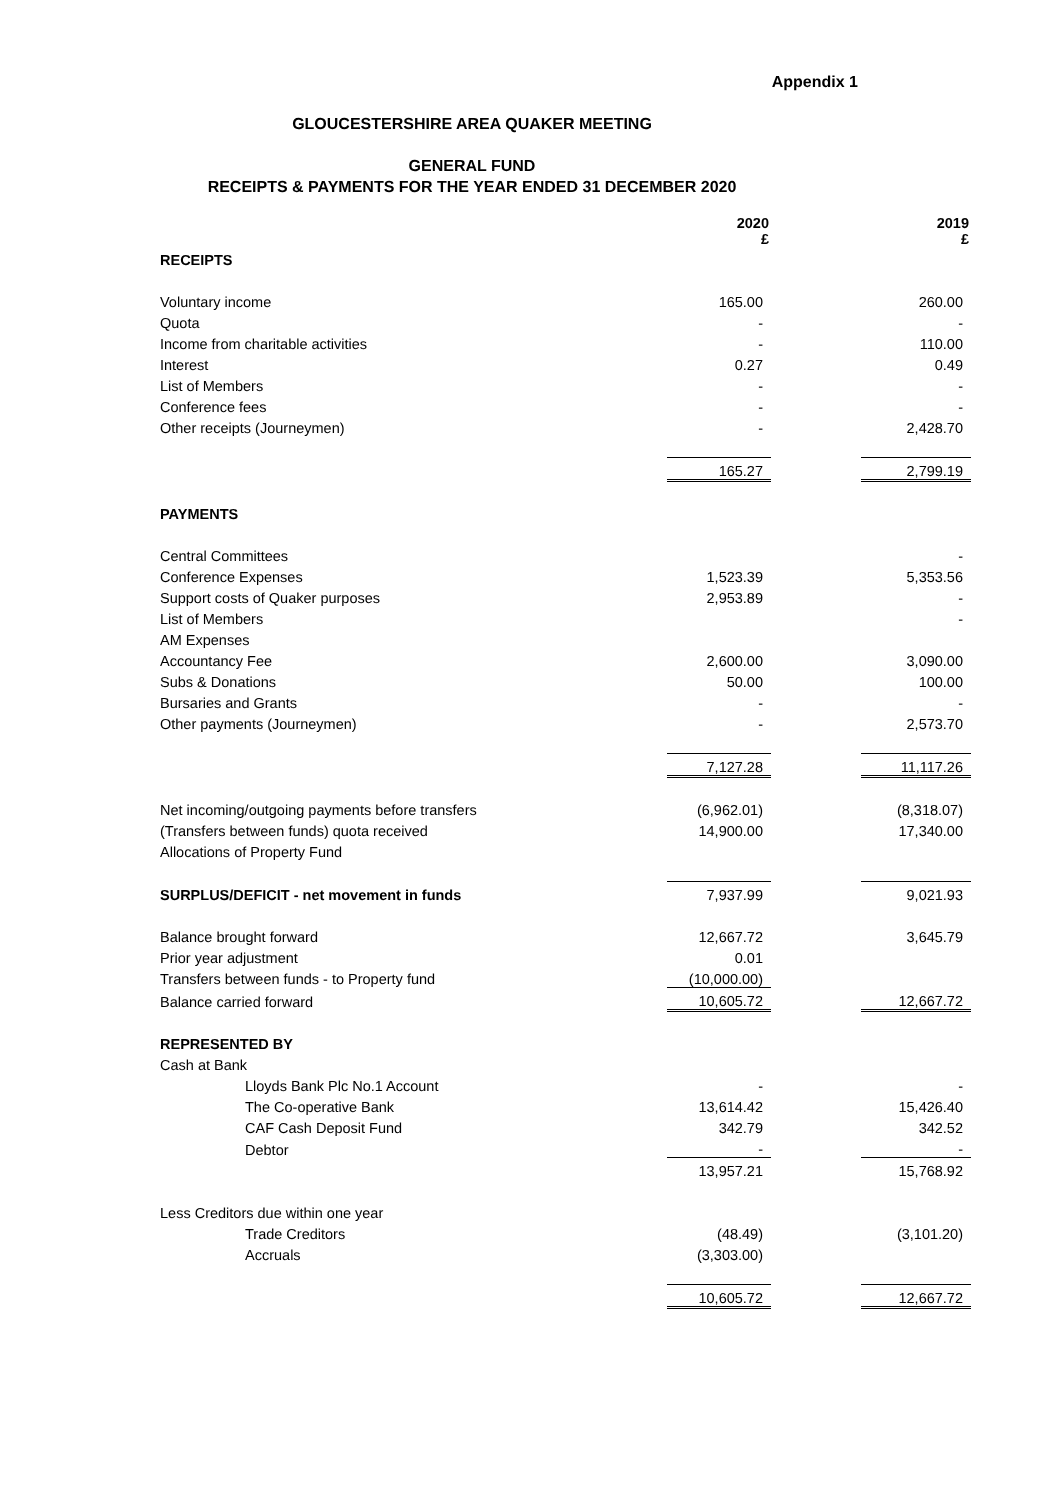Appendix 1
GLOUCESTERSHIRE AREA QUAKER MEETING
GENERAL FUND
RECEIPTS & PAYMENTS FOR THE YEAR ENDED 31 DECEMBER 2020
| | 2020 £ | | 2019 £ |
| RECEIPTS | | | |
| Voluntary income | 165.00 | | 260.00 |
| Quota | - | | - |
| Income from charitable activities | - | | 110.00 |
| Interest | 0.27 | | 0.49 |
| List of Members | - | | - |
| Conference fees | - | | - |
| Other receipts (Journeymen) | - | | 2,428.70 |
| | 165.27 | | 2,799.19 |
| PAYMENTS | | | |
| Central Committees | | | - |
| Conference Expenses | 1,523.39 | | 5,353.56 |
| Support costs of Quaker purposes | 2,953.89 | | - |
| List of Members | | | - |
| AM Expenses | | | |
| Accountancy Fee | 2,600.00 | | 3,090.00 |
| Subs & Donations | 50.00 | | 100.00 |
| Bursaries and Grants | - | | - |
| Other payments (Journeymen) | - | | 2,573.70 |
| | 7,127.28 | | 11,117.26 |
| Net incoming/outgoing payments before transfers | (6,962.01) | | (8,318.07) |
| (Transfers between funds) quota received | 14,900.00 | | 17,340.00 |
| Allocations of Property Fund | | | |
| SURPLUS/DEFICIT - net movement in funds | 7,937.99 | | 9,021.93 |
| Balance brought forward | 12,667.72 | | 3,645.79 |
| Prior year adjustment | 0.01 | | |
| Transfers between funds - to Property fund | (10,000.00) | | |
| Balance carried forward | 10,605.72 | | 12,667.72 |
| REPRESENTED BY | | | |
| Cash at Bank | | | |
| Lloyds Bank Plc No.1 Account | - | | - |
| The Co-operative Bank | 13,614.42 | | 15,426.40 |
| CAF Cash Deposit Fund | 342.79 | | 342.52 |
| Debtor | - | | - |
| | 13,957.21 | | 15,768.92 |
| Less Creditors due within one year | | | |
| Trade Creditors | (48.49) | | (3,101.20) |
| Accruals | (3,303.00) | | |
| | 10,605.72 | | 12,667.72 |